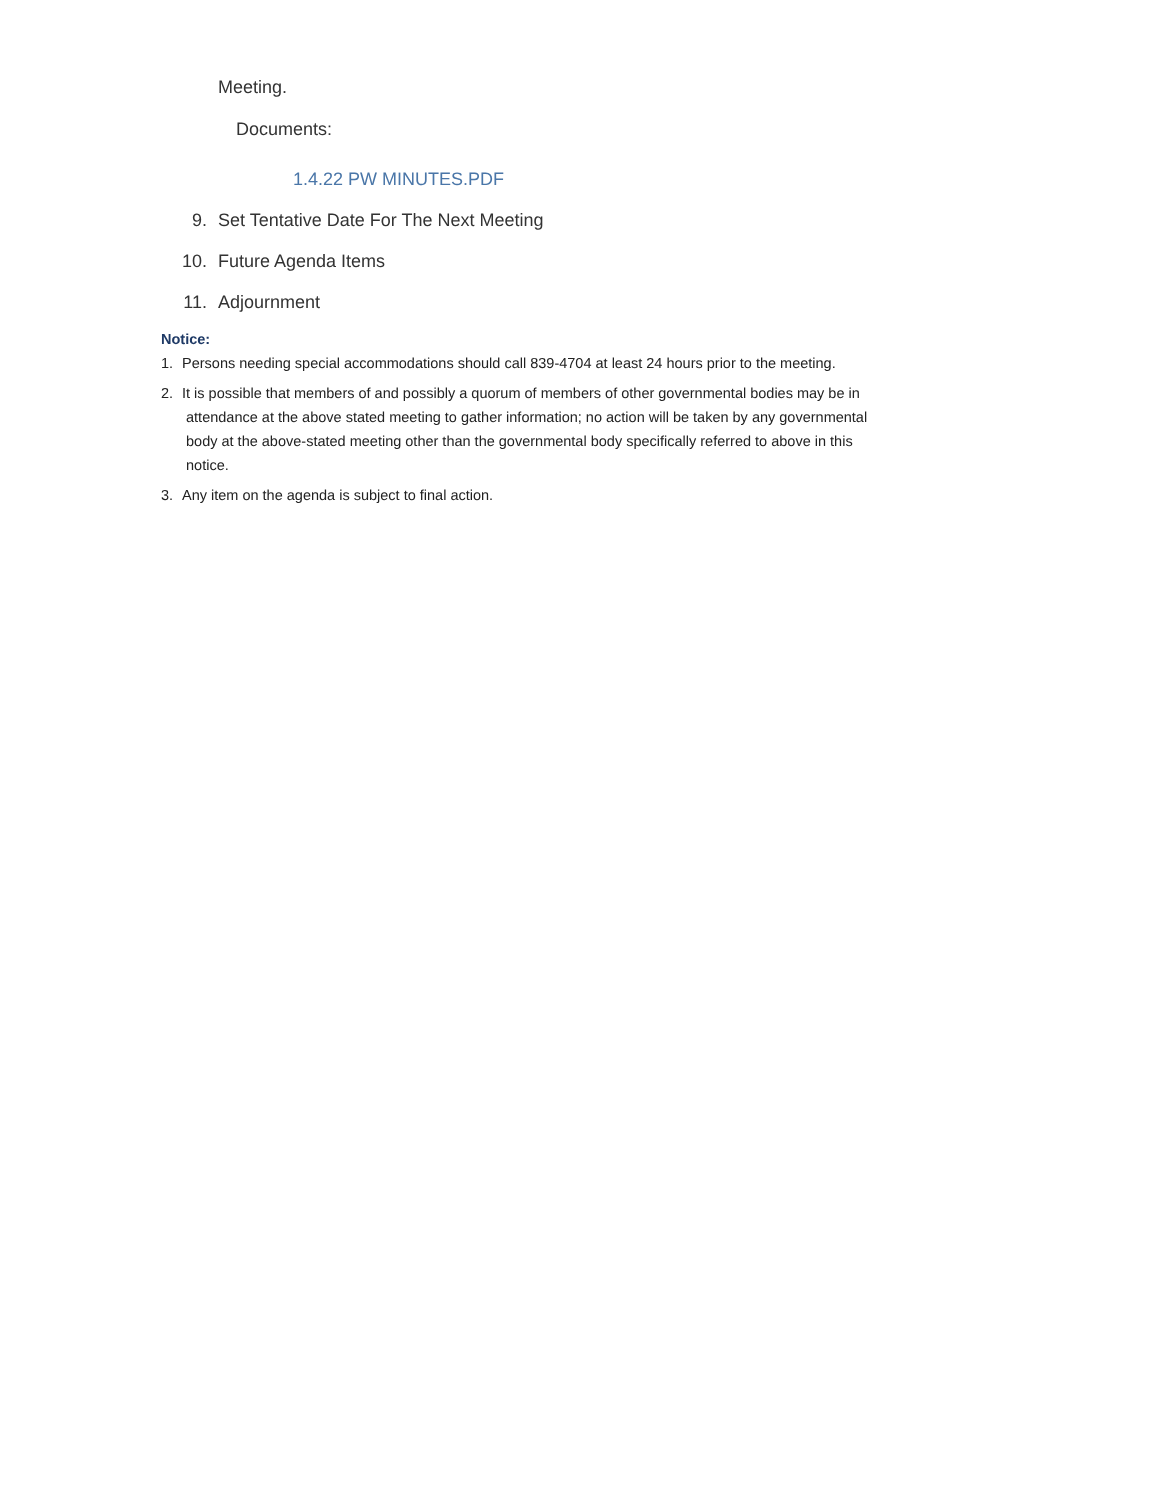Meeting.
Documents:
1.4.22 PW MINUTES.PDF
9. Set Tentative Date For The Next Meeting
10. Future Agenda Items
11. Adjournment
Notice:
1. Persons needing special accommodations should call 839-4704 at least 24 hours prior to the meeting.
2. It is possible that members of and possibly a quorum of members of other governmental bodies may be in
attendance at the above stated meeting to gather information; no action will be taken by any governmental
body at the above-stated meeting other than the governmental body specifically referred to above in this
notice.
3. Any item on the agenda is subject to final action.